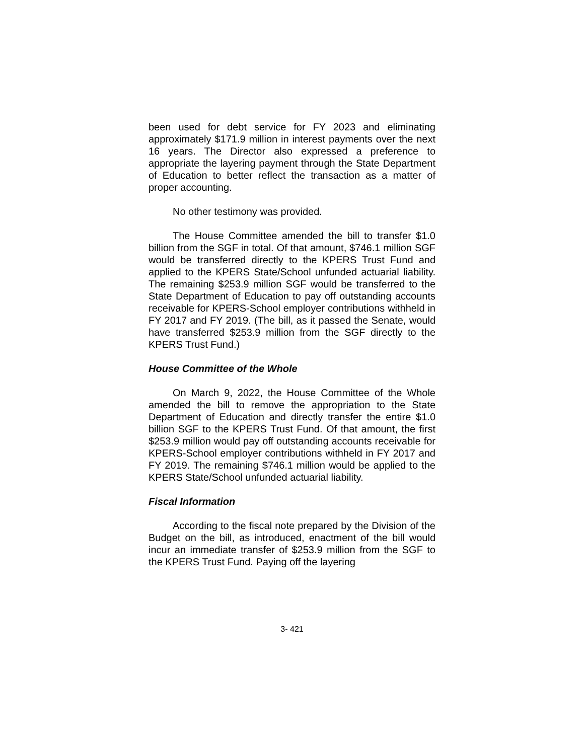been used for debt service for FY 2023 and eliminating approximately $171.9 million in interest payments over the next 16 years. The Director also expressed a preference to appropriate the layering payment through the State Department of Education to better reflect the transaction as a matter of proper accounting.
No other testimony was provided.
The House Committee amended the bill to transfer $1.0 billion from the SGF in total. Of that amount, $746.1 million SGF would be transferred directly to the KPERS Trust Fund and applied to the KPERS State/School unfunded actuarial liability. The remaining $253.9 million SGF would be transferred to the State Department of Education to pay off outstanding accounts receivable for KPERS-School employer contributions withheld in FY 2017 and FY 2019. (The bill, as it passed the Senate, would have transferred $253.9 million from the SGF directly to the KPERS Trust Fund.)
House Committee of the Whole
On March 9, 2022, the House Committee of the Whole amended the bill to remove the appropriation to the State Department of Education and directly transfer the entire $1.0 billion SGF to the KPERS Trust Fund. Of that amount, the first $253.9 million would pay off outstanding accounts receivable for KPERS-School employer contributions withheld in FY 2017 and FY 2019. The remaining $746.1 million would be applied to the KPERS State/School unfunded actuarial liability.
Fiscal Information
According to the fiscal note prepared by the Division of the Budget on the bill, as introduced, enactment of the bill would incur an immediate transfer of $253.9 million from the SGF to the KPERS Trust Fund. Paying off the layering
3- 421